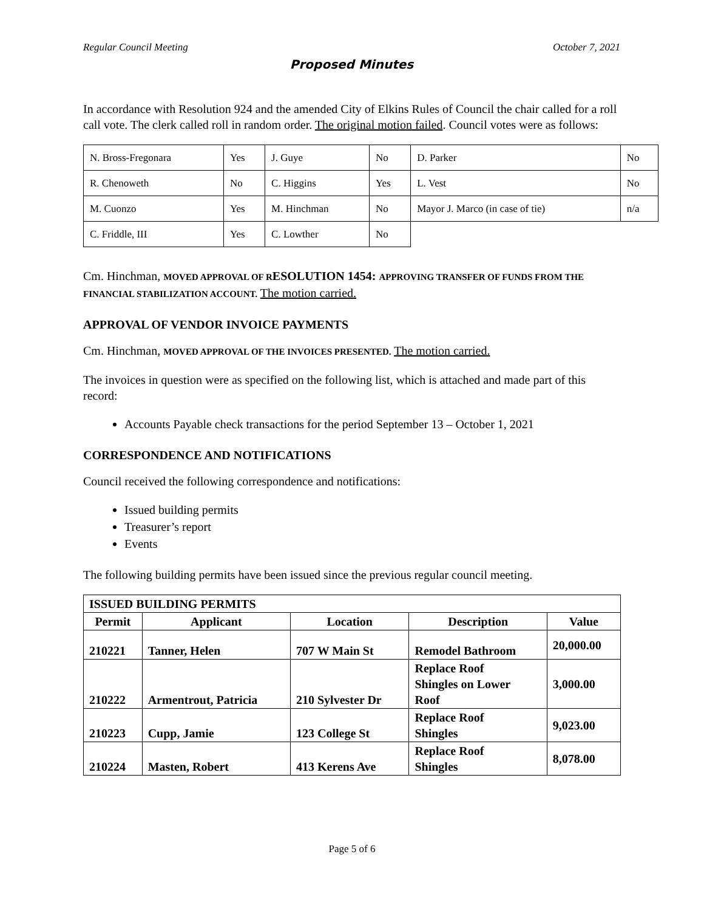Regular Council Meeting October 7, 2021
Proposed Minutes
In accordance with Resolution 924 and the amended City of Elkins Rules of Council the chair called for a roll call vote. The clerk called roll in random order. The original motion failed. Council votes were as follows:
| N. Bross-Fregonara | Yes | J. Guye | No | D. Parker | No |
| R. Chenoweth | No | C. Higgins | Yes | L. Vest | No |
| M. Cuonzo | Yes | M. Hinchman | No | Mayor J. Marco (in case of tie) | n/a |
| C. Friddle, III | Yes | C. Lowther | No | | |
Cm. Hinchman, MOVED APPROVAL OF R ESOLUTION 1454: APPROVING TRANSFER OF FUNDS FROM THE FINANCIAL STABILIZATION ACCOUNT. The motion carried.
APPROVAL OF VENDOR INVOICE PAYMENTS
Cm. Hinchman, MOVED APPROVAL OF THE INVOICES PRESENTED. The motion carried.
The invoices in question were as specified on the following list, which is attached and made part of this record:
Accounts Payable check transactions for the period September 13 – October 1, 2021
CORRESPONDENCE AND NOTIFICATIONS
Council received the following correspondence and notifications:
Issued building permits
Treasurer’s report
Events
The following building permits have been issued since the previous regular council meeting.
| ISSUED BUILDING PERMITS | | | | |
| --- | --- | --- | --- | --- |
| Permit | Applicant | Location | Description | Value |
| 210221 | Tanner, Helen | 707 W Main St | Remodel Bathroom | 20,000.00 |
| 210222 | Armentrout, Patricia | 210 Sylvester Dr | Replace Roof Shingles on Lower Roof | 3,000.00 |
| 210223 | Cupp, Jamie | 123 College St | Replace Roof Shingles | 9,023.00 |
| 210224 | Masten, Robert | 413 Kerens Ave | Replace Roof Shingles | 8,078.00 |
Page 5 of 6